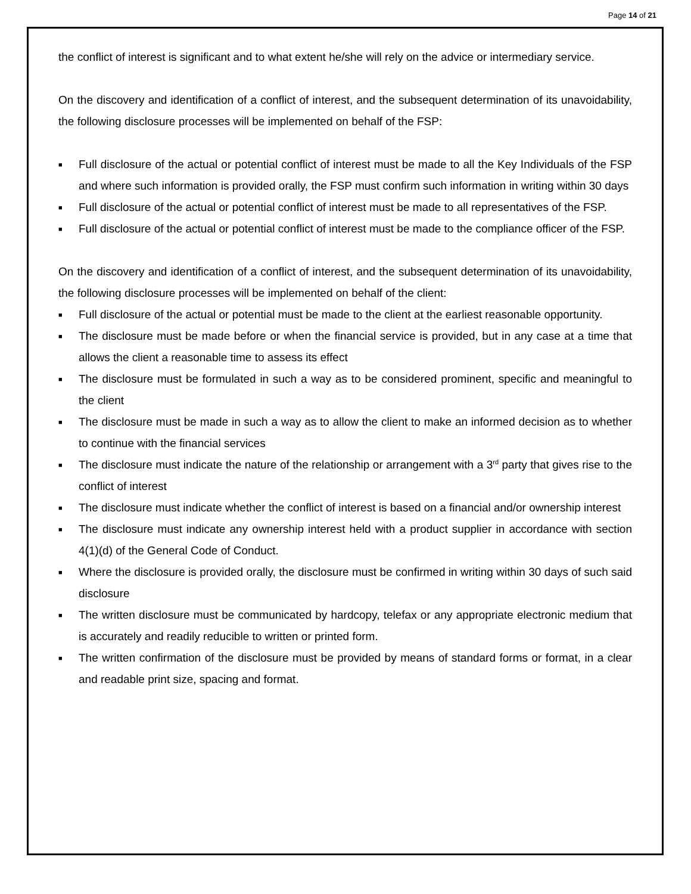Page 14 of 21
the conflict of interest is significant and to what extent he/she will rely on the advice or intermediary service.
On the discovery and identification of a conflict of interest, and the subsequent determination of its unavoidability, the following disclosure processes will be implemented on behalf of the FSP:
■ Full disclosure of the actual or potential conflict of interest must be made to all the Key Individuals of the FSP and where such information is provided orally, the FSP must confirm such information in writing within 30 days
■ Full disclosure of the actual or potential conflict of interest must be made to all representatives of the FSP.
■ Full disclosure of the actual or potential conflict of interest must be made to the compliance officer of the FSP.
On the discovery and identification of a conflict of interest, and the subsequent determination of its unavoidability, the following disclosure processes will be implemented on behalf of the client:
■ Full disclosure of the actual or potential must be made to the client at the earliest reasonable opportunity.
■ The disclosure must be made before or when the financial service is provided, but in any case at a time that allows the client a reasonable time to assess its effect
■ The disclosure must be formulated in such a way as to be considered prominent, specific and meaningful to the client
■ The disclosure must be made in such a way as to allow the client to make an informed decision as to whether to continue with the financial services
■ The disclosure must indicate the nature of the relationship or arrangement with a 3<sup>rd</sup> party that gives rise to the conflict of interest
■ The disclosure must indicate whether the conflict of interest is based on a financial and/or ownership interest
■ The disclosure must indicate any ownership interest held with a product supplier in accordance with section 4(1)(d) of the General Code of Conduct.
■ Where the disclosure is provided orally, the disclosure must be confirmed in writing within 30 days of such said disclosure
■ The written disclosure must be communicated by hardcopy, telefax or any appropriate electronic medium that is accurately and readily reducible to written or printed form.
■ The written confirmation of the disclosure must be provided by means of standard forms or format, in a clear and readable print size, spacing and format.